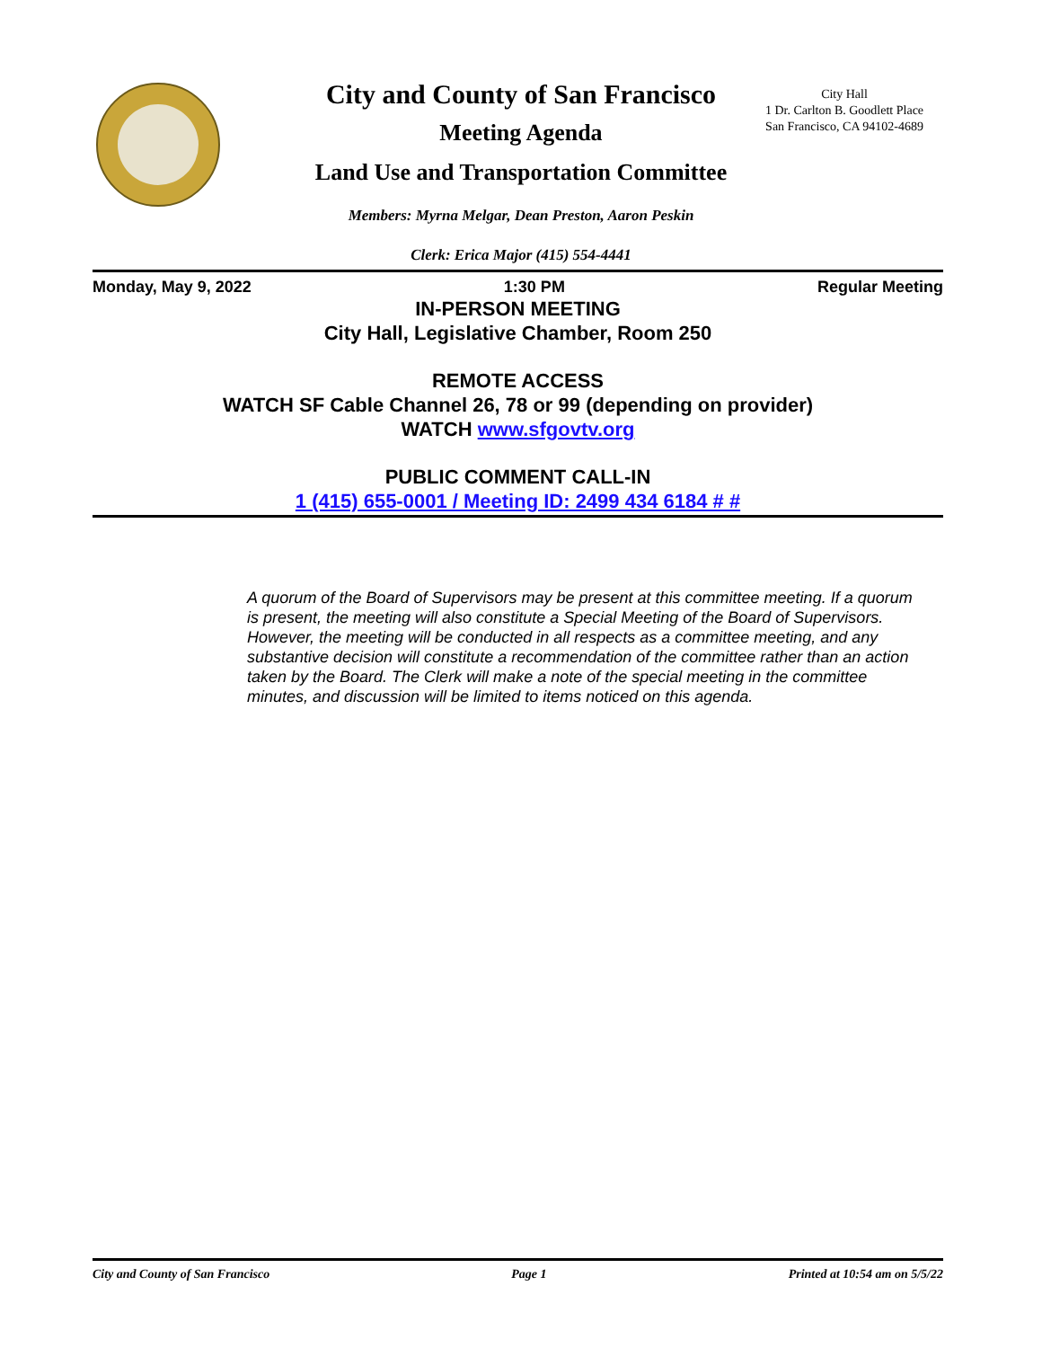City and County of San Francisco
Meeting Agenda
Land Use and Transportation Committee
Members: Myrna Melgar, Dean Preston, Aaron Peskin
Clerk: Erica Major (415) 554-4441
City Hall
1 Dr. Carlton B. Goodlett Place
San Francisco, CA 94102-4689
Monday, May 9, 2022 1:30 PM Regular Meeting
IN-PERSON MEETING
City Hall, Legislative Chamber, Room 250
REMOTE ACCESS
WATCH SF Cable Channel 26, 78 or 99 (depending on provider)
WATCH www.sfgovtv.org
PUBLIC COMMENT CALL-IN
1 (415) 655-0001 / Meeting ID: 2499 434 6184 # #
A quorum of the Board of Supervisors may be present at this committee meeting. If a quorum is present, the meeting will also constitute a Special Meeting of the Board of Supervisors. However, the meeting will be conducted in all respects as a committee meeting, and any substantive decision will constitute a recommendation of the committee rather than an action taken by the Board. The Clerk will make a note of the special meeting in the committee minutes, and discussion will be limited to items noticed on this agenda.
City and County of San Francisco Page 1 Printed at 10:54 am on 5/5/22